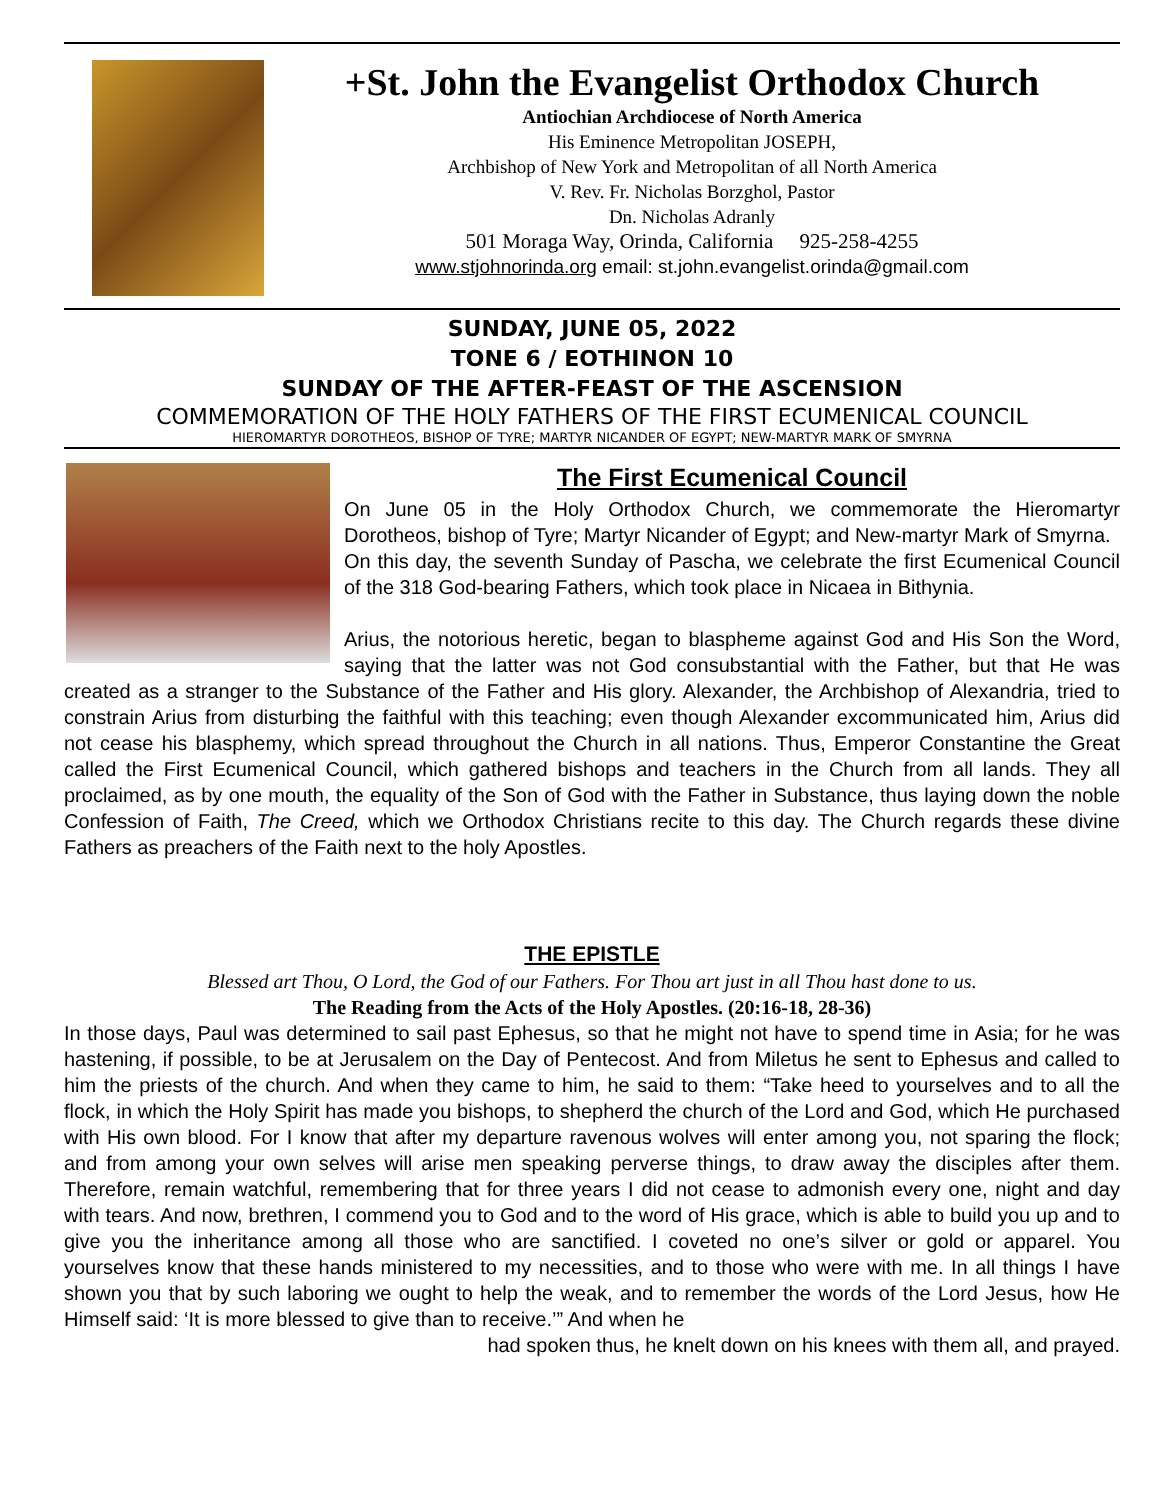+St. John the Evangelist Orthodox Church
Antiochian Archdiocese of North America
His Eminence Metropolitan JOSEPH,
Archbishop of New York and Metropolitan of all North America
V. Rev. Fr. Nicholas Borzghol, Pastor
Dn. Nicholas Adranly
501 Moraga Way, Orinda, California 925-258-4255
www.stjohnorinda.org email: st.john.evangelist.orinda@gmail.com
SUNDAY, JUNE 05, 2022
TONE 6 / EOTHINON 10
SUNDAY OF THE AFTER-FEAST OF THE ASCENSION
COMMEMORATION OF THE HOLY FATHERS OF THE FIRST ECUMENICAL COUNCIL
HIEROMARTYR DOROTHEOS, BISHOP OF TYRE; MARTYR NICANDER OF EGYPT; NEW-MARTYR MARK OF SMYRNA
The First Ecumenical Council
On June 05 in the Holy Orthodox Church, we commemorate the Hieromartyr Dorotheos, bishop of Tyre; Martyr Nicander of Egypt; and New-martyr Mark of Smyrna.
On this day, the seventh Sunday of Pascha, we celebrate the first Ecumenical Council of the 318 God-bearing Fathers, which took place in Nicaea in Bithynia.
Arius, the notorious heretic, began to blaspheme against God and His Son the Word, saying that the latter was not God consubstantial with the Father, but that He was created as a stranger to the Substance of the Father and His glory. Alexander, the Archbishop of Alexandria, tried to constrain Arius from disturbing the faithful with this teaching; even though Alexander excommunicated him, Arius did not cease his blasphemy, which spread throughout the Church in all nations. Thus, Emperor Constantine the Great called the First Ecumenical Council, which gathered bishops and teachers in the Church from all lands. They all proclaimed, as by one mouth, the equality of the Son of God with the Father in Substance, thus laying down the noble Confession of Faith, The Creed, which we Orthodox Christians recite to this day. The Church regards these divine Fathers as preachers of the Faith next to the holy Apostles.
THE EPISTLE
Blessed art Thou, O Lord, the God of our Fathers. For Thou art just in all Thou hast done to us.
The Reading from the Acts of the Holy Apostles. (20:16-18, 28-36)
In those days, Paul was determined to sail past Ephesus, so that he might not have to spend time in Asia; for he was hastening, if possible, to be at Jerusalem on the Day of Pentecost. And from Miletus he sent to Ephesus and called to him the priests of the church. And when they came to him, he said to them: “Take heed to yourselves and to all the flock, in which the Holy Spirit has made you bishops, to shepherd the church of the Lord and God, which He purchased with His own blood. For I know that after my departure ravenous wolves will enter among you, not sparing the flock; and from among your own selves will arise men speaking perverse things, to draw away the disciples after them. Therefore, remain watchful, remembering that for three years I did not cease to admonish every one, night and day with tears. And now, brethren, I commend you to God and to the word of His grace, which is able to build you up and to give you the inheritance among all those who are sanctified. I coveted no one’s silver or gold or apparel. You yourselves know that these hands ministered to my necessities, and to those who were with me. In all things I have shown you that by such laboring we ought to help the weak, and to remember the words of the Lord Jesus, how He Himself said: ‘It is more blessed to give than to receive.’” And when he
had spoken thus, he knelt down on his knees with them all, and prayed.